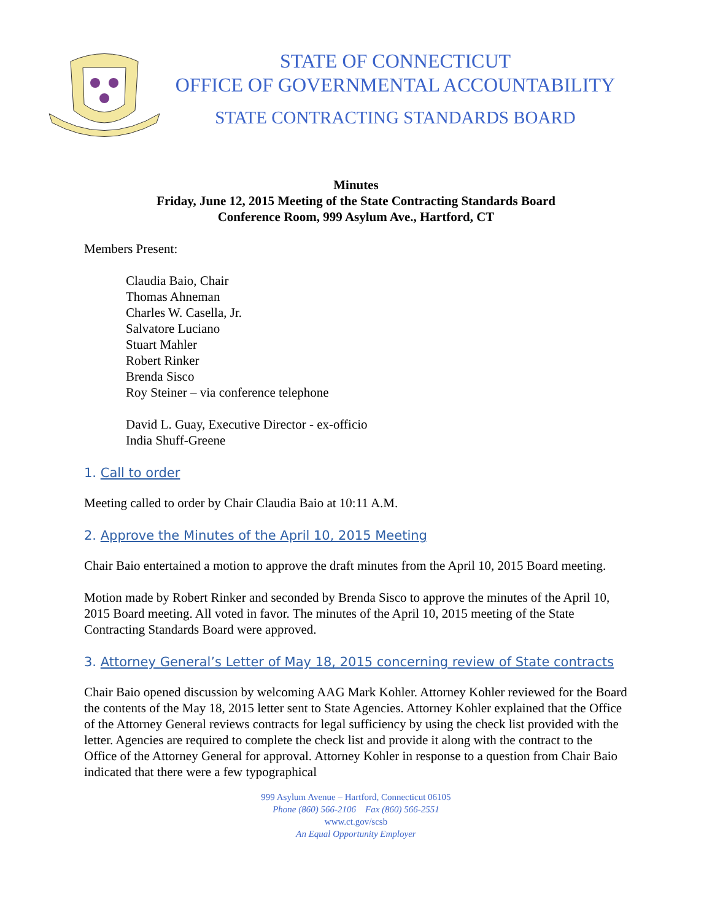STATE OF CONNECTICUT
OFFICE OF GOVERNMENTAL ACCOUNTABILITY
STATE CONTRACTING STANDARDS BOARD
Minutes
Friday, June 12, 2015 Meeting of the State Contracting Standards Board
Conference Room, 999 Asylum Ave., Hartford, CT
Members Present:
Claudia Baio, Chair
Thomas Ahneman
Charles W. Casella, Jr.
Salvatore Luciano
Stuart Mahler
Robert Rinker
Brenda Sisco
Roy Steiner – via conference telephone
David L. Guay, Executive Director - ex-officio
India Shuff-Greene
1. Call to order
Meeting called to order by Chair Claudia Baio at 10:11 A.M.
2. Approve the Minutes of the April 10, 2015 Meeting
Chair Baio entertained a motion to approve the draft minutes from the April 10, 2015 Board meeting.
Motion made by Robert Rinker and seconded by Brenda Sisco to approve the minutes of the April 10, 2015 Board meeting. All voted in favor. The minutes of the April 10, 2015 meeting of the State Contracting Standards Board were approved.
3. Attorney General’s Letter of May 18, 2015 concerning review of State contracts
Chair Baio opened discussion by welcoming AAG Mark Kohler. Attorney Kohler reviewed for the Board the contents of the May 18, 2015 letter sent to State Agencies. Attorney Kohler explained that the Office of the Attorney General reviews contracts for legal sufficiency by using the check list provided with the letter. Agencies are required to complete the check list and provide it along with the contract to the Office of the Attorney General for approval. Attorney Kohler in response to a question from Chair Baio indicated that there were a few typographical
999 Asylum Avenue – Hartford, Connecticut 06105
Phone (860) 566-2106 Fax (860) 566-2551
www.ct.gov/scsb
An Equal Opportunity Employer